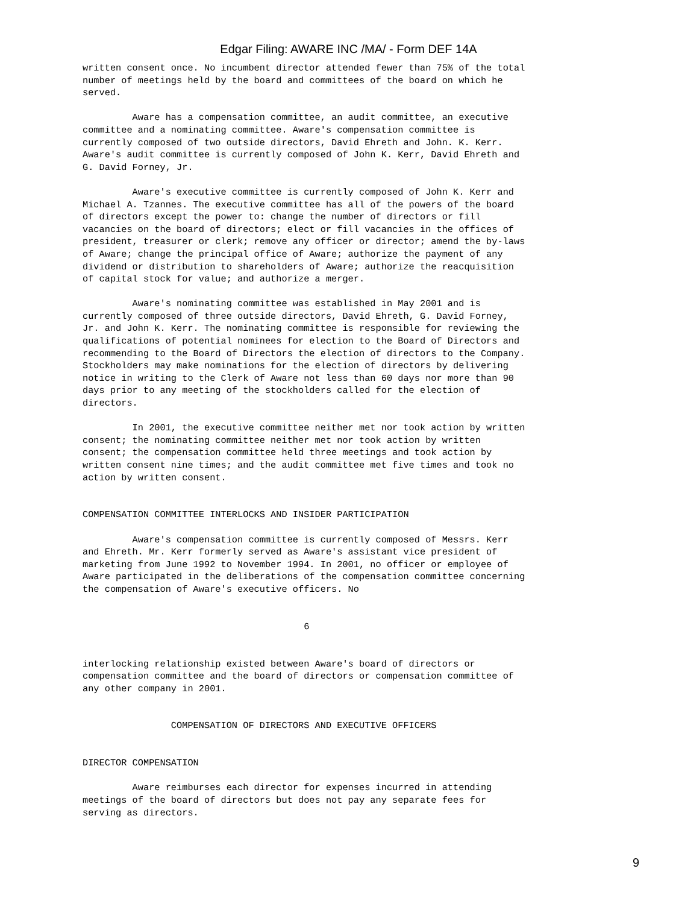Edgar Filing: AWARE INC /MA/ - Form DEF 14A
written consent once. No incumbent director attended fewer than 75% of the total
number of meetings held by the board and committees of the board on which he
served.

         Aware has a compensation committee, an audit committee, an executive
committee and a nominating committee. Aware's compensation committee is
currently composed of two outside directors, David Ehreth and John. K. Kerr.
Aware's audit committee is currently composed of John K. Kerr, David Ehreth and
G. David Forney, Jr.

         Aware's executive committee is currently composed of John K. Kerr and
Michael A. Tzannes. The executive committee has all of the powers of the board
of directors except the power to: change the number of directors or fill
vacancies on the board of directors; elect or fill vacancies in the offices of
president, treasurer or clerk; remove any officer or director; amend the by-laws
of Aware; change the principal office of Aware; authorize the payment of any
dividend or distribution to shareholders of Aware; authorize the reacquisition
of capital stock for value; and authorize a merger.

         Aware's nominating committee was established in May 2001 and is
currently composed of three outside directors, David Ehreth, G. David Forney,
Jr. and John K. Kerr. The nominating committee is responsible for reviewing the
qualifications of potential nominees for election to the Board of Directors and
recommending to the Board of Directors the election of directors to the Company.
Stockholders may make nominations for the election of directors by delivering
notice in writing to the Clerk of Aware not less than 60 days nor more than 90
days prior to any meeting of the stockholders called for the election of
directors.

         In 2001, the executive committee neither met nor took action by written
consent; the nominating committee neither met nor took action by written
consent; the compensation committee held three meetings and took action by
written consent nine times; and the audit committee met five times and took no
action by written consent.


COMPENSATION COMMITTEE INTERLOCKS AND INSIDER PARTICIPATION

         Aware's compensation committee is currently composed of Messrs. Kerr
and Ehreth. Mr. Kerr formerly served as Aware's assistant vice president of
marketing from June 1992 to November 1994. In 2001, no officer or employee of
Aware participated in the deliberations of the compensation committee concerning
the compensation of Aware's executive officers. No


                                        6


interlocking relationship existed between Aware's board of directors or
compensation committee and the board of directors or compensation committee of
any other company in 2001.


                COMPENSATION OF DIRECTORS AND EXECUTIVE OFFICERS


DIRECTOR COMPENSATION

         Aware reimburses each director for expenses incurred in attending
meetings of the board of directors but does not pay any separate fees for
serving as directors.
9